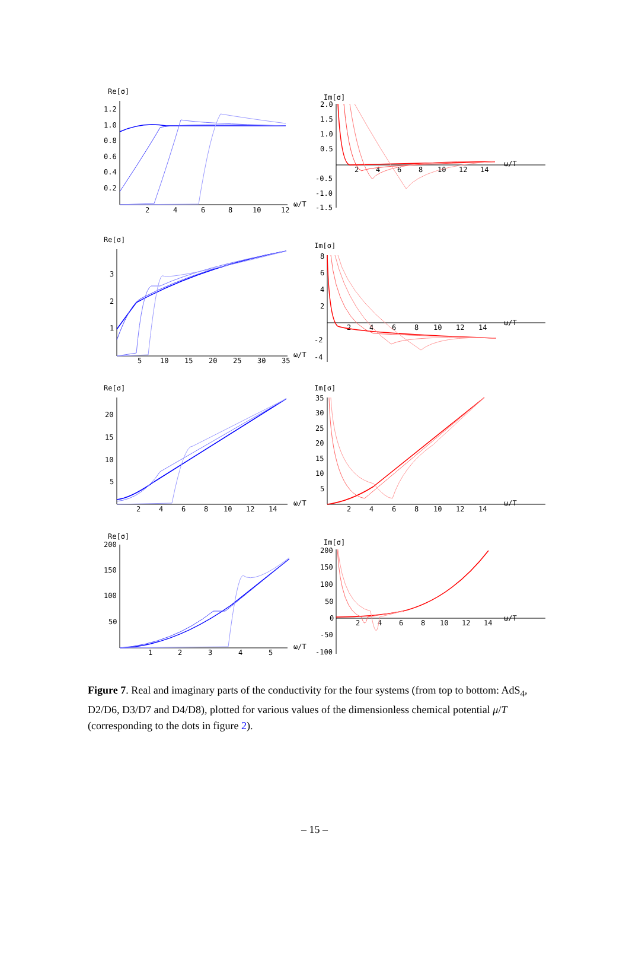Re[σ]
1.2
1.0
0.8
0.6
0.4
0.2
2
4
6
8
10
12
ω/T
Im[σ]
2.0
1.5
1.0
0.5
-0.5
-1.0
-1.5
2
4
6
8
10
12
14
ω/T
Re[σ]
3
2
1
5
10
15
20
25
30
35
ω/T
Im[σ]
8
6
4
2
-2
-4
2
4
6
8
10
12
14
ω/T
Re[σ]
20
15
10
5
2
4
6
8
10
12
14
ω/T
Im[σ]
35
30
25
20
15
10
5
2
4
6
8
10
12
14
ω/T
Re[σ]
200
150
100
50
1
2
3
4
5
ω/T
Im[σ]
200
150
100
50
0
-50
-100
2
4
6
8
10
12
14
ω/T
Figure 7. Real and imaginary parts of the conductivity for the four systems (from top to bottom: AdS<sub>4</sub>, D2/D6, D3/D7 and D4/D8), plotted for various values of the dimensionless chemical potential μ/T (corresponding to the dots in figure 2).
– 15 –